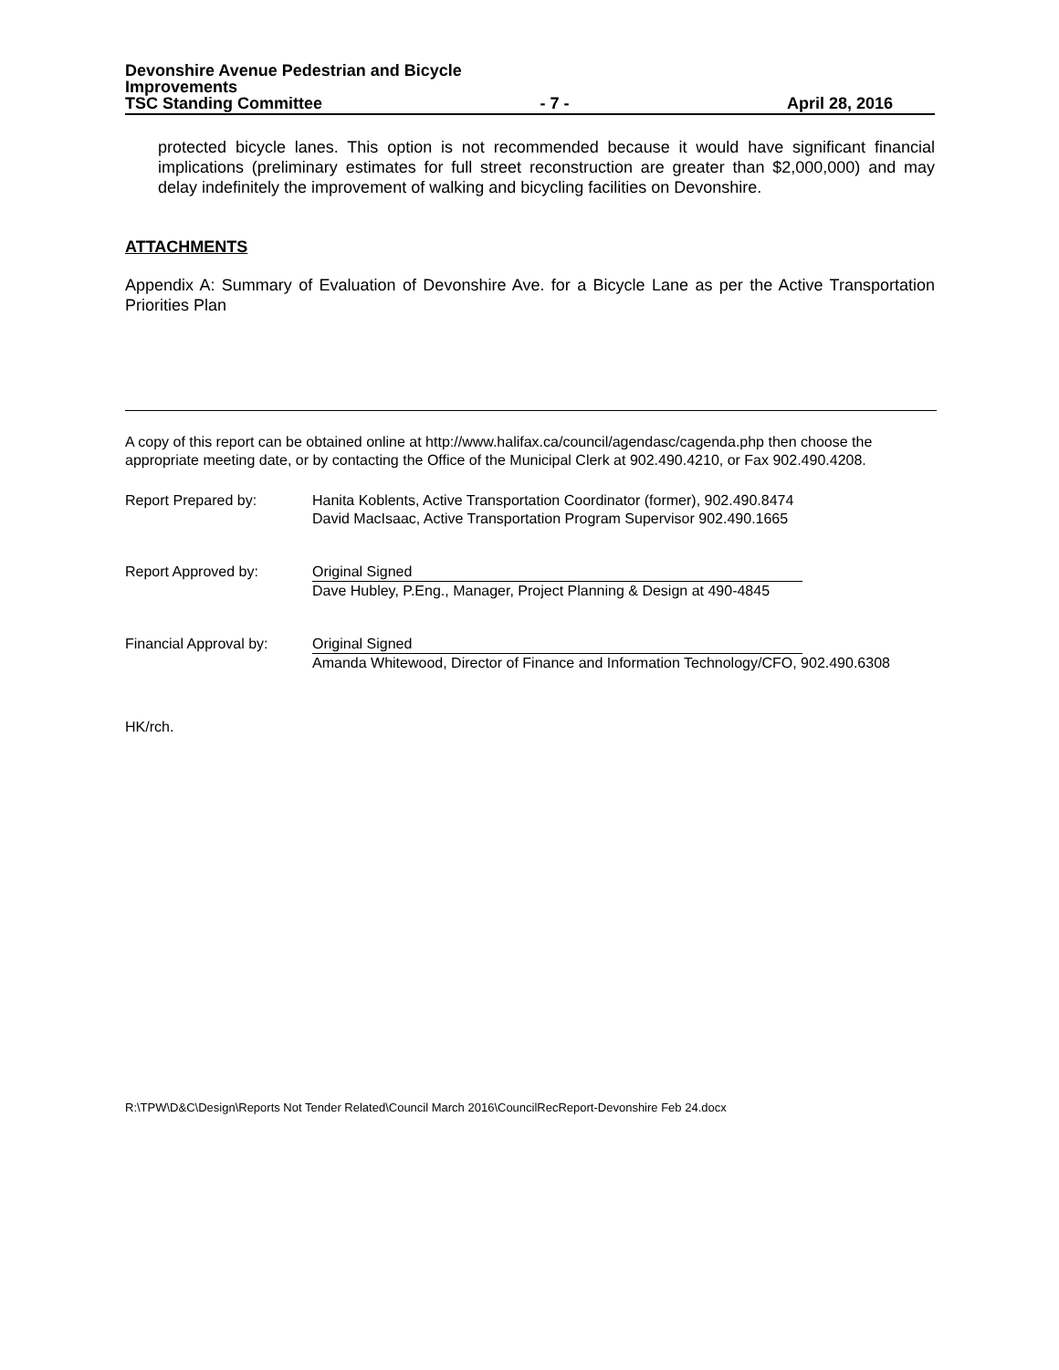Devonshire Avenue Pedestrian and Bicycle
Improvements
TSC Standing Committee - 7 - April 28, 2016
protected bicycle lanes. This option is not recommended because it would have significant financial implications (preliminary estimates for full street reconstruction are greater than $2,000,000) and may delay indefinitely the improvement of walking and bicycling facilities on Devonshire.
ATTACHMENTS
Appendix A: Summary of Evaluation of Devonshire Ave. for a Bicycle Lane as per the Active Transportation Priorities Plan
A copy of this report can be obtained online at http://www.halifax.ca/council/agendasc/cagenda.php then choose the appropriate meeting date, or by contacting the Office of the Municipal Clerk at 902.490.4210, or Fax 902.490.4208.
Report Prepared by: Hanita Koblents, Active Transportation Coordinator (former), 902.490.8474
David MacIsaac, Active Transportation Program Supervisor 902.490.1665
Report Approved by: Original Signed
Dave Hubley, P.Eng., Manager, Project Planning & Design at 490-4845
Financial Approval by:
Original Signed
Amanda Whitewood, Director of Finance and Information Technology/CFO, 902.490.6308
HK/rch.
R:\TPW\D&C\Design\Reports Not Tender Related\Council March 2016\CouncilRecReport-Devonshire Feb 24.docx